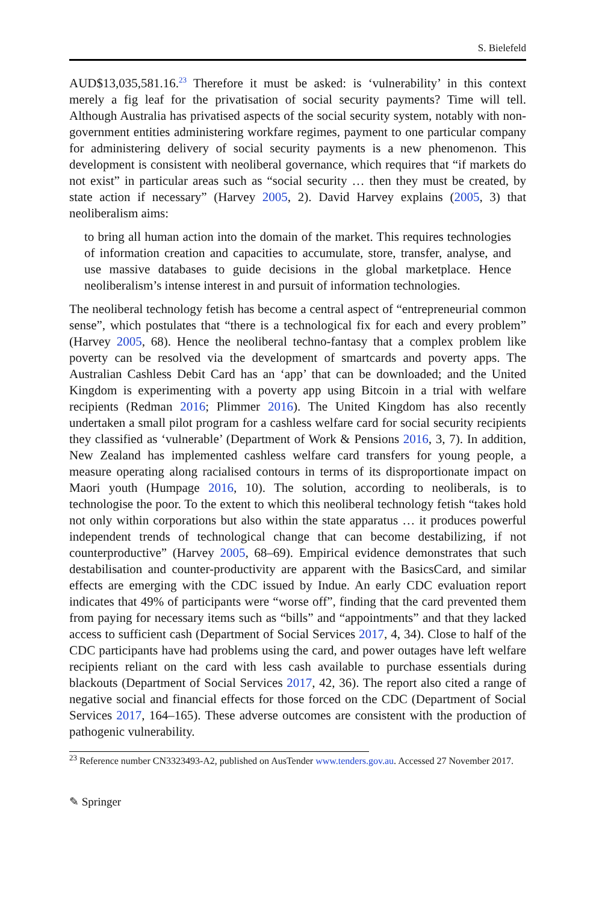S. Bielefeld
AUD$13,035,581.16.<sup>23</sup> Therefore it must be asked: is ‘vulnerability’ in this context merely a fig leaf for the privatisation of social security payments? Time will tell. Although Australia has privatised aspects of the social security system, notably with non-government entities administering workfare regimes, payment to one particular company for administering delivery of social security payments is a new phenomenon. This development is consistent with neoliberal governance, which requires that “if markets do not exist” in particular areas such as “social security … then they must be created, by state action if necessary” (Harvey 2005, 2). David Harvey explains (2005, 3) that neoliberalism aims:
to bring all human action into the domain of the market. This requires technologies of information creation and capacities to accumulate, store, transfer, analyse, and use massive databases to guide decisions in the global marketplace. Hence neoliberalism’s intense interest in and pursuit of information technologies.
The neoliberal technology fetish has become a central aspect of “entrepreneurial common sense”, which postulates that “there is a technological fix for each and every problem” (Harvey 2005, 68). Hence the neoliberal techno-fantasy that a complex problem like poverty can be resolved via the development of smartcards and poverty apps. The Australian Cashless Debit Card has an ‘app’ that can be downloaded; and the United Kingdom is experimenting with a poverty app using Bitcoin in a trial with welfare recipients (Redman 2016; Plimmer 2016). The United Kingdom has also recently undertaken a small pilot program for a cashless welfare card for social security recipients they classified as ‘vulnerable’ (Department of Work & Pensions 2016, 3, 7). In addition, New Zealand has implemented cashless welfare card transfers for young people, a measure operating along racialised contours in terms of its disproportionate impact on Maori youth (Humpage 2016, 10). The solution, according to neoliberals, is to technologise the poor. To the extent to which this neoliberal technology fetish “takes hold not only within corporations but also within the state apparatus … it produces powerful independent trends of technological change that can become destabilizing, if not counterproductive” (Harvey 2005, 68–69). Empirical evidence demonstrates that such destabilisation and counter-productivity are apparent with the BasicsCard, and similar effects are emerging with the CDC issued by Indue. An early CDC evaluation report indicates that 49% of participants were “worse off”, finding that the card prevented them from paying for necessary items such as “bills” and “appointments” and that they lacked access to sufficient cash (Department of Social Services 2017, 4, 34). Close to half of the CDC participants have had problems using the card, and power outages have left welfare recipients reliant on the card with less cash available to purchase essentials during blackouts (Department of Social Services 2017, 42, 36). The report also cited a range of negative social and financial effects for those forced on the CDC (Department of Social Services 2017, 164–165). These adverse outcomes are consistent with the production of pathogenic vulnerability.
<sup>23</sup> Reference number CN3323493-A2, published on AusTender www.tenders.gov.au. Accessed 27 November 2017.
✎ Springer